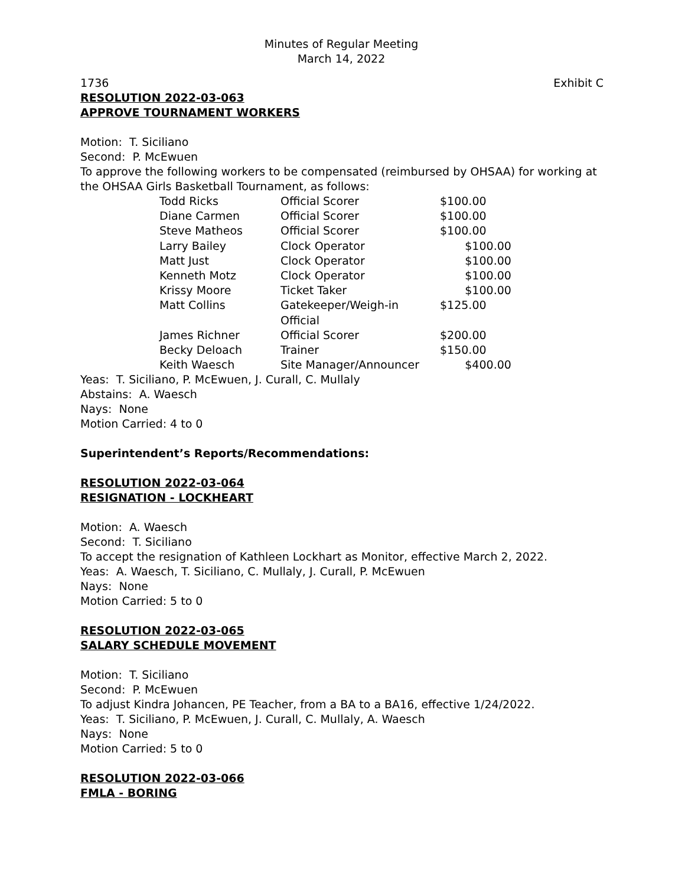Minutes of Regular Meeting
March 14, 2022
1736 Exhibit C
RESOLUTION 2022-03-063
APPROVE TOURNAMENT WORKERS
Motion: T. Siciliano
Second: P. McEwuen
To approve the following workers to be compensated (reimbursed by OHSAA) for working at the OHSAA Girls Basketball Tournament, as follows:
| Todd Ricks | Official Scorer | $100.00 |
| Diane Carmen | Official Scorer | $100.00 |
| Steve Matheos | Official Scorer | $100.00 |
| Larry Bailey | Clock Operator | $100.00 |
| Matt Just | Clock Operator | $100.00 |
| Kenneth Motz | Clock Operator | $100.00 |
| Krissy Moore | Ticket Taker | $100.00 |
| Matt Collins | Gatekeeper/Weigh-in Official | $125.00 |
| James Richner | Official Scorer | $200.00 |
| Becky Deloach | Trainer | $150.00 |
| Keith Waesch | Site Manager/Announcer | $400.00 |
Yeas: T. Siciliano, P. McEwuen, J. Curall, C. Mullaly
Abstains: A. Waesch
Nays: None
Motion Carried: 4 to 0
Superintendent’s Reports/Recommendations:
RESOLUTION 2022-03-064
RESIGNATION - LOCKHEART
Motion: A. Waesch
Second: T. Siciliano
To accept the resignation of Kathleen Lockhart as Monitor, effective March 2, 2022.
Yeas: A. Waesch, T. Siciliano, C. Mullaly, J. Curall, P. McEwuen
Nays: None
Motion Carried: 5 to 0
RESOLUTION 2022-03-065
SALARY SCHEDULE MOVEMENT
Motion: T. Siciliano
Second: P. McEwuen
To adjust Kindra Johancen, PE Teacher, from a BA to a BA16, effective 1/24/2022.
Yeas: T. Siciliano, P. McEwuen, J. Curall, C. Mullaly, A. Waesch
Nays: None
Motion Carried: 5 to 0
RESOLUTION 2022-03-066
FMLA - BORING